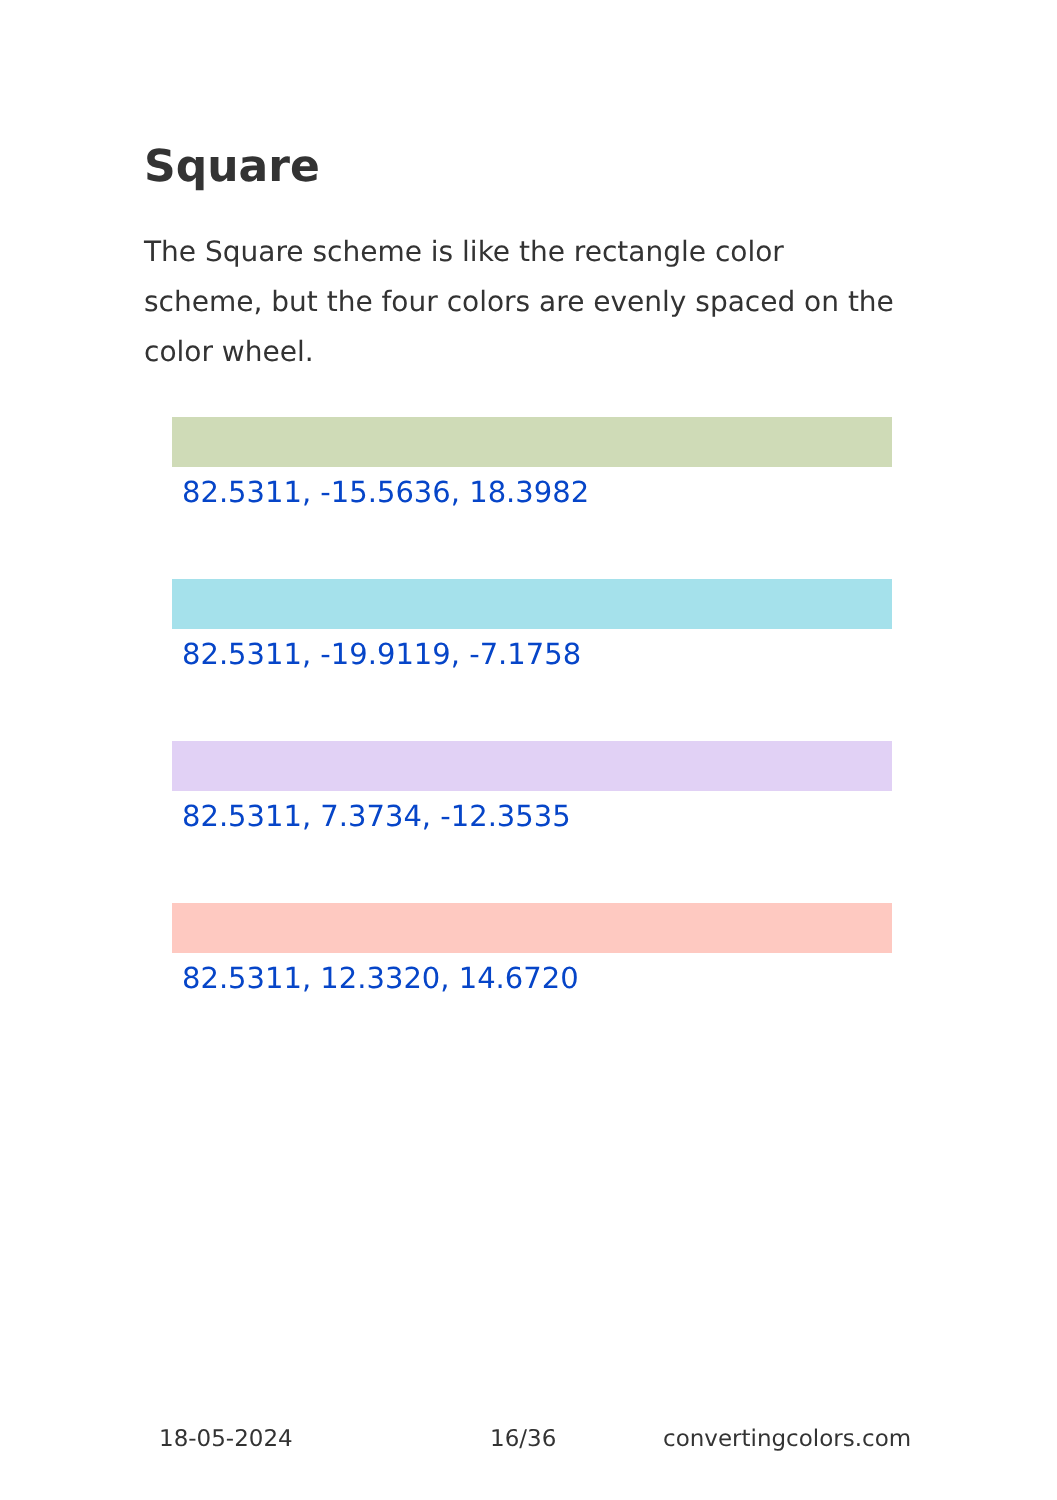Square
The Square scheme is like the rectangle color scheme, but the four colors are evenly spaced on the color wheel.
82.5311, -15.5636, 18.3982
82.5311, -19.9119, -7.1758
82.5311, 7.3734, -12.3535
82.5311, 12.3320, 14.6720
18-05-2024 16/36 convertingcolors.com